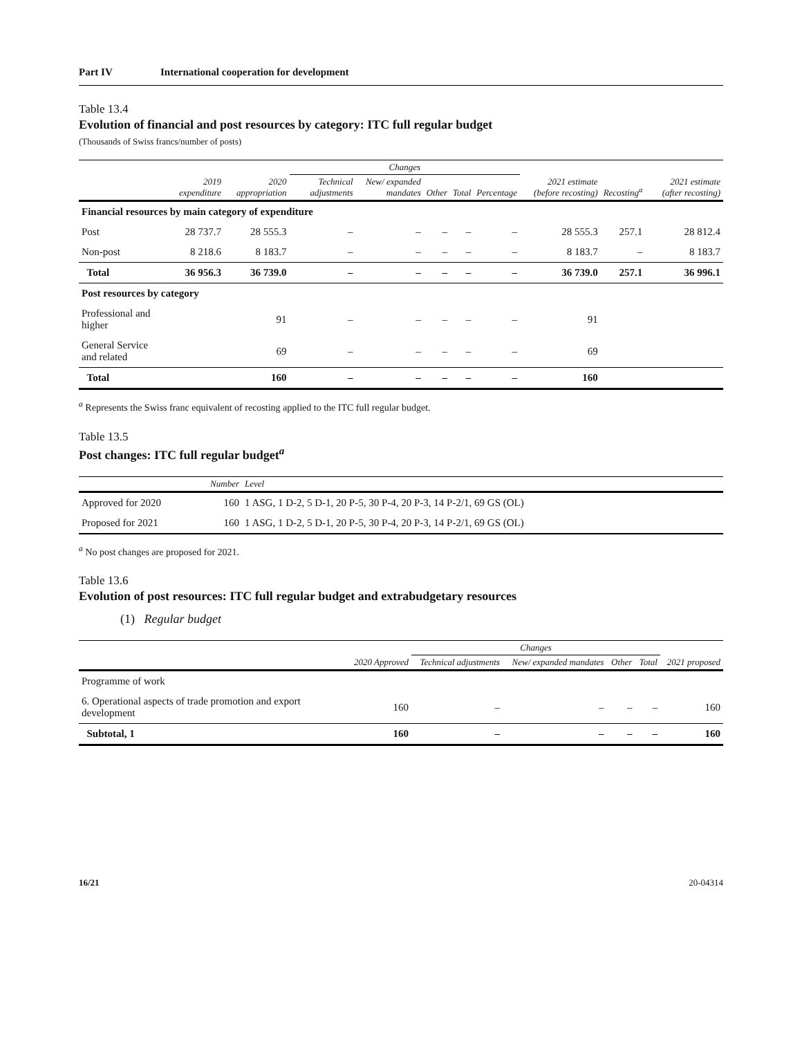Part IV International cooperation for development
Table 13.4
Evolution of financial and post resources by category: ITC full regular budget
(Thousands of Swiss francs/number of posts)
| | | | Changes | | | | | 2021 estimate (before recosting) | Recosting<sup>a</sup> | 2021 estimate (after recosting) |
| --- | --- | --- | --- | --- | --- | --- | --- | --- | --- | --- |
| | 2019 expenditure | 2020 appropriation | Technical adjustments | New/ expanded mandates | Other | Total | Percentage | | | |
| Financial resources by main category of expenditure | | | | | | | | | | |
| Post | 28 737.7 | 28 555.3 | – | – | – | – | – | 28 555.3 | 257.1 | 28 812.4 |
| Non-post | 8 218.6 | 8 183.7 | – | – | – | – | – | 8 183.7 | – | 8 183.7 |
| Total | 36 956.3 | 36 739.0 | – | – | – | – | – | 36 739.0 | 257.1 | 36 996.1 |
| Post resources by category | | | | | | | | | | |
| Professional and higher | | 91 | – | – | – | – | – | 91 | | |
| General Service and related | | 69 | – | – | – | – | – | 69 | | |
| Total | | 160 | – | – | – | – | – | 160 | | |
<sup>a</sup> Represents the Swiss franc equivalent of recosting applied to the ITC full regular budget.
Table 13.5
Post changes: ITC full regular budget<sup>a</sup>
| | Number | Level |
| --- | --- | --- |
| Approved for 2020 | 160 | 1 ASG, 1 D-2, 5 D-1, 20 P-5, 30 P-4, 20 P-3, 14 P-2/1, 69 GS (OL) |
| Proposed for 2021 | 160 | 1 ASG, 1 D-2, 5 D-1, 20 P-5, 30 P-4, 20 P-3, 14 P-2/1, 69 GS (OL) |
<sup>a</sup> No post changes are proposed for 2021.
Table 13.6
Evolution of post resources: ITC full regular budget and extrabudgetary resources
(1) Regular budget
| | | Changes | | | | |
| --- | --- | --- | --- | --- | --- | --- |
| | 2020 Approved | Technical adjustments | New/ expanded mandates | Other | Total | 2021 proposed |
| Programme of work | | | | | | |
| 6. Operational aspects of trade promotion and export development | 160 | – | – | – | – | 160 |
| Subtotal, 1 | 160 | – | – | – | – | 160 |
16/21 20-04314